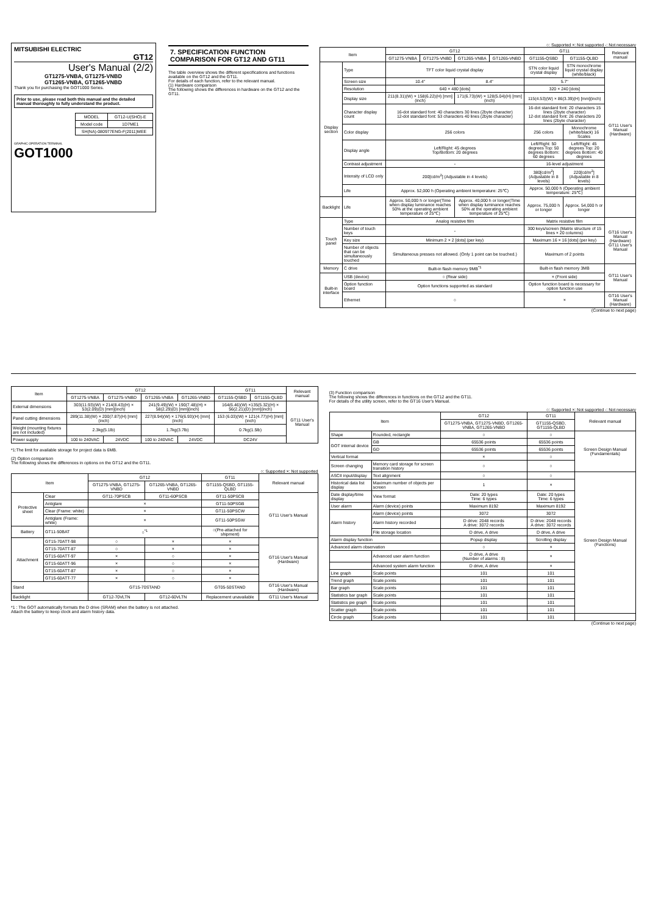MITSUBISHI ELECTRIC
GT12
User's Manual (2/2)
GT1275-VNBA, GT1275-VNBD
GT1265-VNBA, GT1265-VNBD
Thank you for purchasing the GOT1000 Series.
Prior to use, please read both this manual and the detailed manual thoroughly to fully understand the product.
| MODEL | GT12-U(SHO)-E |
| Model code | 1D7ME1 |
| SH(NA)-080977ENG-F(2011)MEE | |
GRAPHIC OPERATION TERMINAL
GOT1000
7. SPECIFICATION FUNCTION COMPARISON FOR GT12 AND GT11
The table overview shows the different specifications and functions available on the GT12 and the GT11.
For details of each function, refer to the relevant manual.
(1) Hardware comparison
The following shows the differences in hardware on the GT12 and the GT11.
○: Supported ×: Not supported -: Not necessary
| Item | | GT12 | | | | GT11 | | Relevant manual |
| --- | --- | --- | --- | --- | --- | --- | --- | --- |
| | | GT1275-VNBA | GT1275-VNBD | GT1265-VNBA | GT1265-VNBD | GT1155-QSBD | GT1155-QLBD | |
| Display section | Type | TFT color liquid crystal display | | | | STN color liquid crystal display | STN monochrome liquid crystal display (white/black) | GT11 User's Manual (Hardware) |
| | Screen size | 10.4" | | 8.4" | | 5.7" | | |
| | Resolution | 640 × 480 [dots] | | | | 320 × 240 [dots] | | |
| | Display size | 211(8.31)(W) × 158(6.22)(H) [mm](inch) | | 171(6.73)(W) × 128(5.04)(H) [mm](inch) | | 115(4.53)(W) × 86(3.39)(H) [mm](inch) | | |
| | Character display count | 16-dot standard font: 40 characters 30 lines (2byte character) 12-dot standard font: 53 characters 40 lines (2byte character) | | | | 16-dot standard font: 20 characters 15 lines (2byte character) 12-dot standard font: 26 characters 20 lines (2byte character) | | |
| | Color display | 256 colors | | | | 256 colors | Monochrome (white/black) 16 Scales | |
| | Display angle | Left/Right: 45 degrees Top/Bottom: 20 degrees | | | | Left/Right: 50 degrees Top: 50 degrees Bottom: 60 degrees | Left/Right: 45 degrees Top: 20 degrees Bottom: 40 degrees | |
| | Contrast adjustment | - | | | | 16-level adjustment | | |
| | Intensity of LCD only | 200[cd/m<sup>2</sup>] (Adjustable in 4 levels) | | | | 380[cd/m<sup>2</sup>] (Adjustable in 8 levels) | 220[cd/m<sup>2</sup>] (Adjustable in 8 levels) | |
| | Life | Approx. 52,000 h (Operating ambient temperature: 25℃) | | | | Approx. 50,000 h (Operating ambient temperature: 25℃) | | |
| Backlight | Life | Approx. 50,000 h or longer(Time when display luminance reaches 50% at the operating ambient temperature of 25℃) | | Approx. 40,000 h or longer(Time when display luminance reaches 50% at the operating ambient temperature of 25℃) | | Approx. 75,000 h or longer | Approx. 54,000 h or longer | |
| Touch panel | Type | Analog resistive film | | | | Matrix resistive film | | GT16 User's Manual (Hardware) GT11 User's Manual |
| | Number of touch keys | - | | | | 300 keys/screen (Matrix structure of 15 lines × 20 columns) | | |
| | Key size | Minimum 2 × 2 [dots] (per key) | | | | Maximum 16 × 16 [dots] (per key) | | |
| | Number of objects that can be simultaneously touched | Simultaneous presses not allowed. (Only 1 point can be touched.) | | | | Maximum of 2 points | | |
| Memory | C drive | Built-in flash memory 9MB<sup>*1</sup> | | | | Built-in flash memory 3MB | | GT11 User's Manual |
| Built-in interface | USB (device) | ○ (Rear side) | | | | × (Front side) | | |
| | Option function board | Option functions supported as standard | | | | Option function board is necessary for option function use | | |
| | Ethernet | ○ | | | | × | | GT16 User's Manual (Hardware) |
(Continue to next page)
| Item | GT12 | | | | GT11 | | Relevant manual |
| --- | --- | --- | --- | --- | --- | --- | --- |
| | GT1275-VNBA | GT1275-VNBD | GT1265-VNBA | GT1265-VNBD | GT1155-QSBD | GT1155-QLBD | |
| External dimensions | 303(11.93)(W) × 214(8.43)(H) × 53(2.09)(D) [mm](inch) | | 241(9.49)(W) × 190(7.48)(H) × 58(2.29)(D) [mm](inch) | | 164(6.46)(W) ×135(5.32)(H) × 56(2.21)(D) [mm](inch) | | GT11 User's Manual |
| Panel cutting dimensions | 289(11.38)(W) × 200(7.87)(H) [mm](inch) | | 227(8.94)(W) × 176(6.93)(H) [mm](inch) | | 153 (6.03)(W) × 121(4.77)(H) [mm] (inch) | | |
| Weight (mounting fixtures are not included) | 2.3kg(5.1lb) | | 1.7kg(3.7lb) | | 0.7kg(1.5lb) | | |
| Power supply | 100 to 240VAC | 24VDC | 100 to 240VAC | 24VDC | DC24V | | |
*1:The limit for available storage for project data is 6MB.
(2) Option comparison
The following shows the differences in options on the GT12 and the GT11.
○: Supported ×: Not supported
| Item | | GT12 | | GT11 | Relevant manual |
| --- | --- | --- | --- | --- | --- |
| | | GT1275-VNBA, GT1275-VNBD | GT1265-VNBA, GT1265-VNBD | GT1155-QSBD, GT1155-QLBD | |
| Protective sheet | Clear | GT11-70PSCB | GT11-60PSCB | GT11-50PSCB | GT11 User's Manual |
| | Antiglare | × | | GT11-50PSGB | |
| | Clear (Frame: white) | × | | GT11-50PSCW | |
| | Antiglare (Frame: white) | × | | GT11-50PSGW | |
| Battery | GT11-50BAT | ○<sup>*1</sup> | | ○(Pre-attached for shipment) | |
| Attachment | GT15-70ATT-98 | ○ | × | × | GT16 User's Manual (Hardware) |
| | GT15-70ATT-87 | ○ | × | × | |
| | GT15-60ATT-97 | × | ○ | × | |
| | GT15-60ATT-96 | × | ○ | × | |
| | GT15-60ATT-87 | × | ○ | × | |
| | GT15-60ATT-77 | × | ○ | × | |
| Stand | | GT15-70STAND | | GT05-50STAND | GT16 User's Manual (Hardware) |
| Backlight | | GT12-70VLTN | GT12-60VLTN | Replacement unavailable | GT11 User's Manual |
*1 : The GOT automatically formats the D drive (SRAM) when the battery is not attached.
Attach the battery to keep clock and alarm history data.
(3) Function comparison
The following shows the differences in functions on the GT12 and the GT11.
For details of the utility screen, refer to the GT16 User's Manual.
○: Supported ×: Not supported -: Not necessary
| Item | | GT12 | GT11 | Relevant manual |
| --- | --- | --- | --- | --- |
| | | GT1275-VNBA, GT1275-VNBD, GT1265-VNBA, GT1265-VNBD | GT1155-QSBD, GT1155-QLBD | |
| Shape | Rounded, rectangle | ○ | ○ | Screen Design Manual (Fundamentals) |
| GOT internal device | GB | 65536 points | 65536 points | |
| | GD | 65536 points | 65536 points | |
| Vertical format | | × | ○ | |
| Screen changing | Memory card storage for screen transition history | ○ | ○ | |
| ASCII input/display | Text alignment | ○ | ○ | Screen Design Manual (Functions) |
| Historical data list display | Maximum number of objects per screen | 1 | × | |
| Date display/time display | View format | Date: 20 types Time: 6 types | Date: 20 types Time: 6 types | |
| User alarm | Alarm (device) points | Maximum 8192 | Maximum 8192 | |
| Alarm history | Alarm (device) points | 3072 | 3072 | |
| | Alarm history recorded | D drive: 2048 records A drive: 3072 records | D drive: 2048 records A drive: 3072 records | |
| | File storage location | D drive, A drive | D drive, A drive | |
| Alarm display function | | Popup display | Scrolling display | |
| Advanced alarm observation | | ○ | × | |
| | Advanced user alarm function | D drive, A drive (Number of alarms : 8) | × | |
| | Advanced system alarm function | D drive, A drive | × | |
| Line graph | Scale points | 101 | 101 | |
| Trend graph | Scale points | 101 | 101 | |
| Bar graph | Scale points | 101 | 101 | |
| Statistics bar graph | Scale points | 101 | 101 | |
| Statistics pie graph | Scale points | 101 | 101 | |
| Scatter graph | Scale points | 101 | 101 | |
| Circle graph | Scale points | 101 | 101 | |
(Continue to next page)